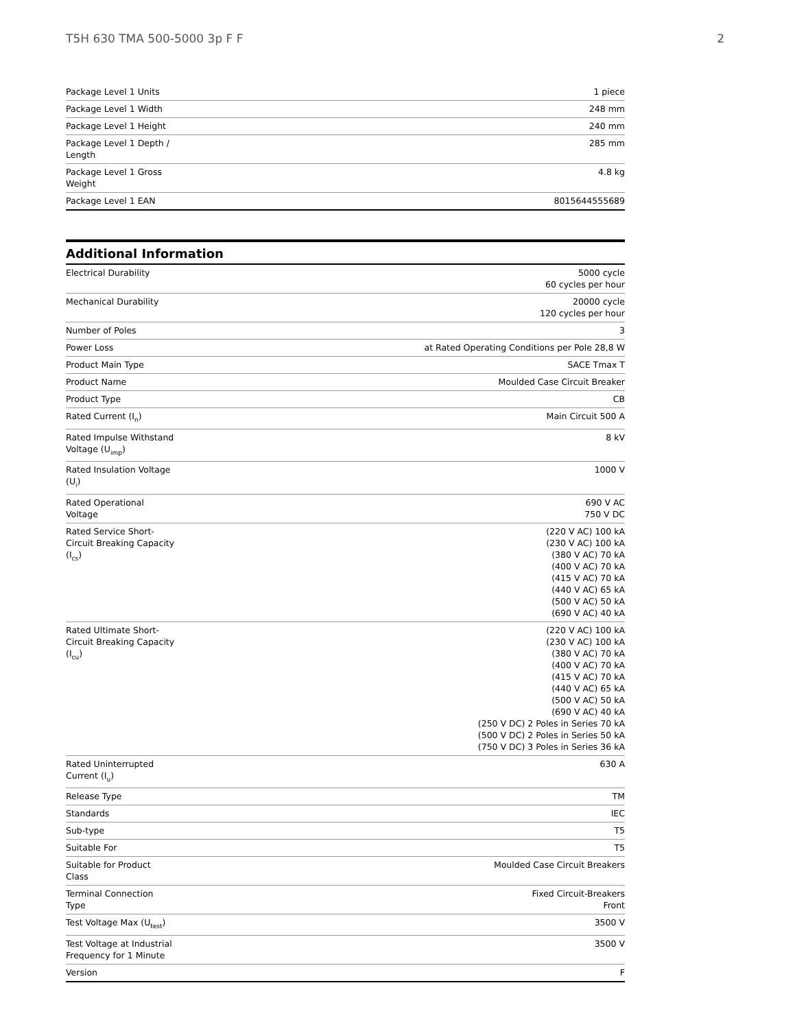T5H 630 TMA 500-5000 3p F F 2
| Package Level 1 Units | 1 piece |
| Package Level 1 Width | 248 mm |
| Package Level 1 Height | 240 mm |
| Package Level 1 Depth / Length | 285 mm |
| Package Level 1 Gross Weight | 4.8 kg |
| Package Level 1 EAN | 8015644555689 |
Additional Information
| Electrical Durability | 5000 cycle 60 cycles per hour |
| Mechanical Durability | 20000 cycle 120 cycles per hour |
| Number of Poles | 3 |
| Power Loss | at Rated Operating Conditions per Pole 28,8 W |
| Product Main Type | SACE Tmax T |
| Product Name | Moulded Case Circuit Breaker |
| Product Type | CB |
| Rated Current (I<sub>n</sub>) | Main Circuit 500 A |
| Rated Impulse Withstand Voltage (U<sub>imp</sub>) | 8 kV |
| Rated Insulation Voltage (U<sub>i</sub>) | 1000 V |
| Rated Operational Voltage | 690 V AC 750 V DC |
| Rated Service Short-Circuit Breaking Capacity (I<sub>cs</sub>) | (220 V AC) 100 kA (230 V AC) 100 kA (380 V AC) 70 kA (400 V AC) 70 kA (415 V AC) 70 kA (440 V AC) 65 kA (500 V AC) 50 kA (690 V AC) 40 kA |
| Rated Ultimate Short-Circuit Breaking Capacity (I<sub>cu</sub>) | (220 V AC) 100 kA (230 V AC) 100 kA (380 V AC) 70 kA (400 V AC) 70 kA (415 V AC) 70 kA (440 V AC) 65 kA (500 V AC) 50 kA (690 V AC) 40 kA (250 V DC) 2 Poles in Series 70 kA (500 V DC) 2 Poles in Series 50 kA (750 V DC) 3 Poles in Series 36 kA |
| Rated Uninterrupted Current (I<sub>u</sub>) | 630 A |
| Release Type | TM |
| Standards | IEC |
| Sub-type | T5 |
| Suitable For | T5 |
| Suitable for Product Class | Moulded Case Circuit Breakers |
| Terminal Connection Type | Fixed Circuit-Breakers Front |
| Test Voltage Max (U<sub>test</sub>) | 3500 V |
| Test Voltage at Industrial Frequency for 1 Minute | 3500 V |
| Version | F |